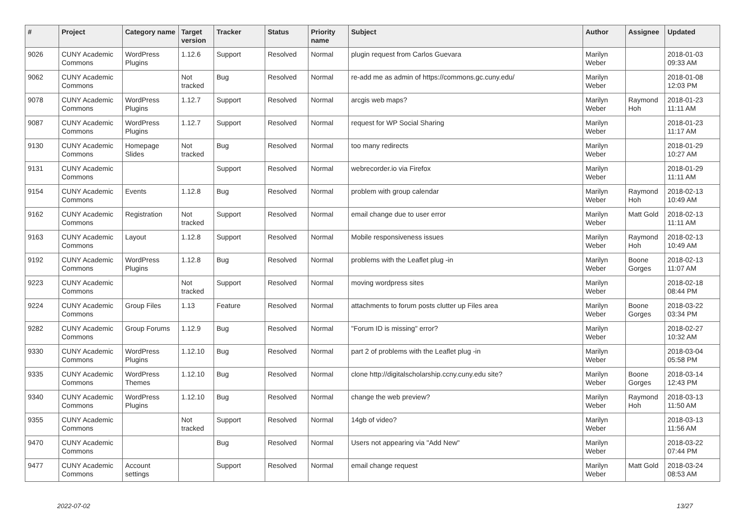| # | Project | Category name | Target version | Tracker | Status | Priority name | Subject | Author | Assignee | Updated |
| --- | --- | --- | --- | --- | --- | --- | --- | --- | --- | --- |
| 9026 | CUNY Academic Commons | WordPress Plugins | 1.12.6 | Support | Resolved | Normal | plugin request from Carlos Guevara | Marilyn Weber | | 2018-01-03 09:33 AM |
| 9062 | CUNY Academic Commons | | Not tracked | Bug | Resolved | Normal | re-add me as admin of https://commons.gc.cuny.edu/ | Marilyn Weber | | 2018-01-08 12:03 PM |
| 9078 | CUNY Academic Commons | WordPress Plugins | 1.12.7 | Support | Resolved | Normal | arcgis web maps? | Marilyn Weber | Raymond Hoh | 2018-01-23 11:11 AM |
| 9087 | CUNY Academic Commons | WordPress Plugins | 1.12.7 | Support | Resolved | Normal | request for WP Social Sharing | Marilyn Weber | | 2018-01-23 11:17 AM |
| 9130 | CUNY Academic Commons | Homepage Slides | Not tracked | Bug | Resolved | Normal | too many redirects | Marilyn Weber | | 2018-01-29 10:27 AM |
| 9131 | CUNY Academic Commons | | | Support | Resolved | Normal | webrecorder.io via Firefox | Marilyn Weber | | 2018-01-29 11:11 AM |
| 9154 | CUNY Academic Commons | Events | 1.12.8 | Bug | Resolved | Normal | problem with group calendar | Marilyn Weber | Raymond Hoh | 2018-02-13 10:49 AM |
| 9162 | CUNY Academic Commons | Registration | Not tracked | Support | Resolved | Normal | email change due to user error | Marilyn Weber | Matt Gold | 2018-02-13 11:11 AM |
| 9163 | CUNY Academic Commons | Layout | 1.12.8 | Support | Resolved | Normal | Mobile responsiveness issues | Marilyn Weber | Raymond Hoh | 2018-02-13 10:49 AM |
| 9192 | CUNY Academic Commons | WordPress Plugins | 1.12.8 | Bug | Resolved | Normal | problems with the Leaflet plug -in | Marilyn Weber | Boone Gorges | 2018-02-13 11:07 AM |
| 9223 | CUNY Academic Commons | | Not tracked | Support | Resolved | Normal | moving wordpress sites | Marilyn Weber | | 2018-02-18 08:44 PM |
| 9224 | CUNY Academic Commons | Group Files | 1.13 | Feature | Resolved | Normal | attachments to forum posts clutter up Files area | Marilyn Weber | Boone Gorges | 2018-03-22 03:34 PM |
| 9282 | CUNY Academic Commons | Group Forums | 1.12.9 | Bug | Resolved | Normal | "Forum ID is missing" error? | Marilyn Weber | | 2018-02-27 10:32 AM |
| 9330 | CUNY Academic Commons | WordPress Plugins | 1.12.10 | Bug | Resolved | Normal | part 2 of problems with the Leaflet plug -in | Marilyn Weber | | 2018-03-04 05:58 PM |
| 9335 | CUNY Academic Commons | WordPress Themes | 1.12.10 | Bug | Resolved | Normal | clone http://digitalscholarship.ccny.cuny.edu site? | Marilyn Weber | Boone Gorges | 2018-03-14 12:43 PM |
| 9340 | CUNY Academic Commons | WordPress Plugins | 1.12.10 | Bug | Resolved | Normal | change the web preview? | Marilyn Weber | Raymond Hoh | 2018-03-13 11:50 AM |
| 9355 | CUNY Academic Commons | | Not tracked | Support | Resolved | Normal | 14gb of video? | Marilyn Weber | | 2018-03-13 11:56 AM |
| 9470 | CUNY Academic Commons | | | Bug | Resolved | Normal | Users not appearing via "Add New" | Marilyn Weber | | 2018-03-22 07:44 PM |
| 9477 | CUNY Academic Commons | Account settings | | Support | Resolved | Normal | email change request | Marilyn Weber | Matt Gold | 2018-03-24 08:53 AM |
2022-07-02 13/27